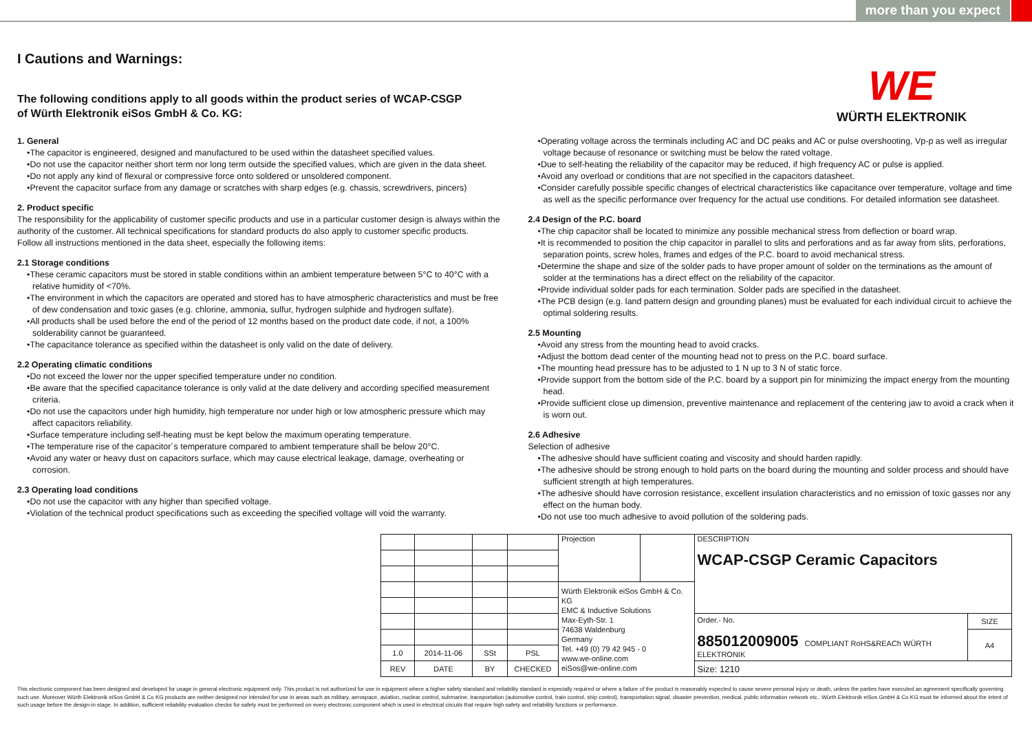more than you expect
WE
WÜRTH ELEKTRONIK
I Cautions and Warnings:
The following conditions apply to all goods within the product series of WCAP-CSGP
of Würth Elektronik eiSos GmbH & Co. KG:
1. General
•The capacitor is engineered, designed and manufactured to be used within the datasheet specified values.
•Do not use the capacitor neither short term nor long term outside the specified values, which are given in the data sheet.
•Do not apply any kind of flexural or compressive force onto soldered or unsoldered component.
•Prevent the capacitor surface from any damage or scratches with sharp edges (e.g. chassis, screwdrivers, pincers)
2. Product specific
The responsibility for the applicability of customer specific products and use in a particular customer design is always within the authority of the customer. All technical specifications for standard products do also apply to customer specific products.
Follow all instructions mentioned in the data sheet, especially the following items:
2.1 Storage conditions
•These ceramic capacitors must be stored in stable conditions within an ambient temperature between 5°C to 40°C with a relative humidity of <70%.
•The environment in which the capacitors are operated and stored has to have atmospheric characteristics and must be free of dew condensation and toxic gases (e.g. chlorine, ammonia, sulfur, hydrogen sulphide and hydrogen sulfate).
•All products shall be used before the end of the period of 12 months based on the product date code, if not, a 100% solderability cannot be guaranteed.
•The capacitance tolerance as specified within the datasheet is only valid on the date of delivery.
2.2 Operating climatic conditions
•Do not exceed the lower nor the upper specified temperature under no condition.
•Be aware that the specified capacitance tolerance is only valid at the date delivery and according specified measurement criteria.
•Do not use the capacitors under high humidity, high temperature nor under high or low atmospheric pressure which may affect capacitors reliability.
•Surface temperature including self-heating must be kept below the maximum operating temperature.
•The temperature rise of the capacitor´s temperature compared to ambient temperature shall be below 20°C.
•Avoid any water or heavy dust on capacitors surface, which may cause electrical leakage, damage, overheating or corrosion.
2.3 Operating load conditions
•Do not use the capacitor with any higher than specified voltage.
•Violation of the technical product specifications such as exceeding the specified voltage will void the warranty.
•Operating voltage across the terminals including AC and DC peaks and AC or pulse overshooting, Vp-p as well as irregular voltage because of resonance or switching must be below the rated voltage.
•Due to self-heating the reliability of the capacitor may be reduced, if high frequency AC or pulse is applied.
•Avoid any overload or conditions that are not specified in the capacitors datasheet.
•Consider carefully possible specific changes of electrical characteristics like capacitance over temperature, voltage and time as well as the specific performance over frequency for the actual use conditions. For detailed information see datasheet.
2.4 Design of the P.C. board
•The chip capacitor shall be located to minimize any possible mechanical stress from deflection or board wrap.
•It is recommended to position the chip capacitor in parallel to slits and perforations and as far away from slits, perforations, separation points, screw holes, frames and edges of the P.C. board to avoid mechanical stress.
•Determine the shape and size of the solder pads to have proper amount of solder on the terminations as the amount of solder at the terminations has a direct effect on the reliability of the capacitor.
•Provide individual solder pads for each termination. Solder pads are specified in the datasheet.
•The PCB design (e.g. land pattern design and grounding planes) must be evaluated for each individual circuit to achieve the optimal soldering results.
2.5 Mounting
•Avoid any stress from the mounting head to avoid cracks.
•Adjust the bottom dead center of the mounting head not to press on the P.C. board surface.
•The mounting head pressure has to be adjusted to 1 N up to 3 N of static force.
•Provide support from the bottom side of the P.C. board by a support pin for minimizing the impact energy from the mounting head.
•Provide sufficient close up dimension, preventive maintenance and replacement of the centering jaw to avoid a crack when it is worn out.
2.6 Adhesive
Selection of adhesive
•The adhesive should have sufficient coating and viscosity and should harden rapidly.
•The adhesive should be strong enough to hold parts on the board during the mounting and solder process and should have sufficient strength at high temperatures.
•The adhesive should have corrosion resistance, excellent insulation characteristics and no emission of toxic gasses nor any effect on the human body.
•Do not use too much adhesive to avoid pollution of the soldering pads.
| | | | | Projection | | DESCRIPTION WCAP-CSGP Ceramic Capacitors | |
| | | | | Würth Elektronik eiSos GmbH & Co. KG EMC & Inductive Solutions Max-Eyth-Str. 1 74638 Waldenburg Germany Tel. +49 (0) 79 42 945 - 0 www.we-online.com eiSos@we-online.com | | | |
| | | | | | | Order.- No. 885012009005 COMPLIANT RoHS&REACh WÜRTH ELEKTRONIK | SIZE |
| | | | | | | | A4 |
| 1.0 | 2014-11-06 | SSt | PSL | | | | |
| REV | DATE | BY | CHECKED | | | Size: 1210 | |
This electronic component has been designed and developed for usage in general electronic equipment only. This product is not authorized for use in equipment where a higher safety standard and reliability standard is especially required or where a failure of the product is reasonably expected to cause severe personal injury or death, unless the parties have executed an agreement specifically governing such use. Moreover Würth Elektronik eiSos GmbH & Co KG products are neither designed nor intended for use in areas such as military, aerospace, aviation, nuclear control, submarine, transportation (automotive control, train control, ship control), transportation signal, disaster prevention, medical, public information network etc.. Würth Elektronik eiSos GmbH & Co KG must be informed about the intent of such usage before the design-in stage. In addition, sufficient reliability evaluation checks for safety must be performed on every electronic component which is used in electrical circuits that require high safety and reliability functions or performance.